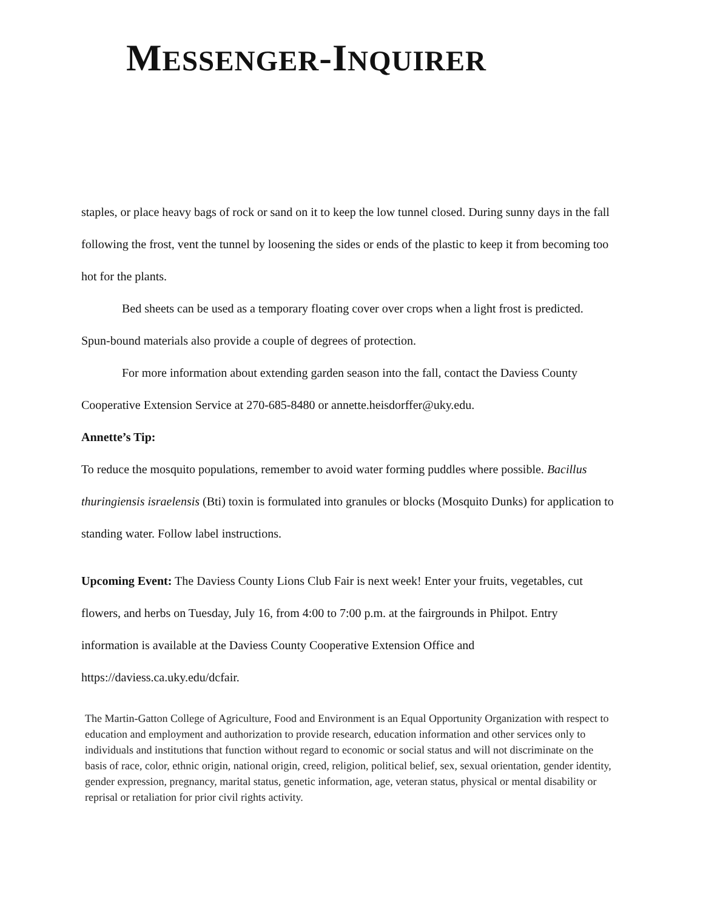MESSENGER-INQUIRER
staples, or place heavy bags of rock or sand on it to keep the low tunnel closed. During sunny days in the fall following the frost, vent the tunnel by loosening the sides or ends of the plastic to keep it from becoming too hot for the plants.
Bed sheets can be used as a temporary floating cover over crops when a light frost is predicted. Spun-bound materials also provide a couple of degrees of protection.
For more information about extending garden season into the fall, contact the Daviess County Cooperative Extension Service at 270-685-8480 or annette.heisdorffer@uky.edu.
Annette’s Tip:
To reduce the mosquito populations, remember to avoid water forming puddles where possible. Bacillus thuringiensis israelensis (Bti) toxin is formulated into granules or blocks (Mosquito Dunks) for application to standing water. Follow label instructions.
Upcoming Event: The Daviess County Lions Club Fair is next week! Enter your fruits, vegetables, cut flowers, and herbs on Tuesday, July 16, from 4:00 to 7:00 p.m. at the fairgrounds in Philpot. Entry information is available at the Daviess County Cooperative Extension Office and https://daviess.ca.uky.edu/dcfair.
The Martin-Gatton College of Agriculture, Food and Environment is an Equal Opportunity Organization with respect to education and employment and authorization to provide research, education information and other services only to individuals and institutions that function without regard to economic or social status and will not discriminate on the basis of race, color, ethnic origin, national origin, creed, religion, political belief, sex, sexual orientation, gender identity, gender expression, pregnancy, marital status, genetic information, age, veteran status, physical or mental disability or reprisal or retaliation for prior civil rights activity.